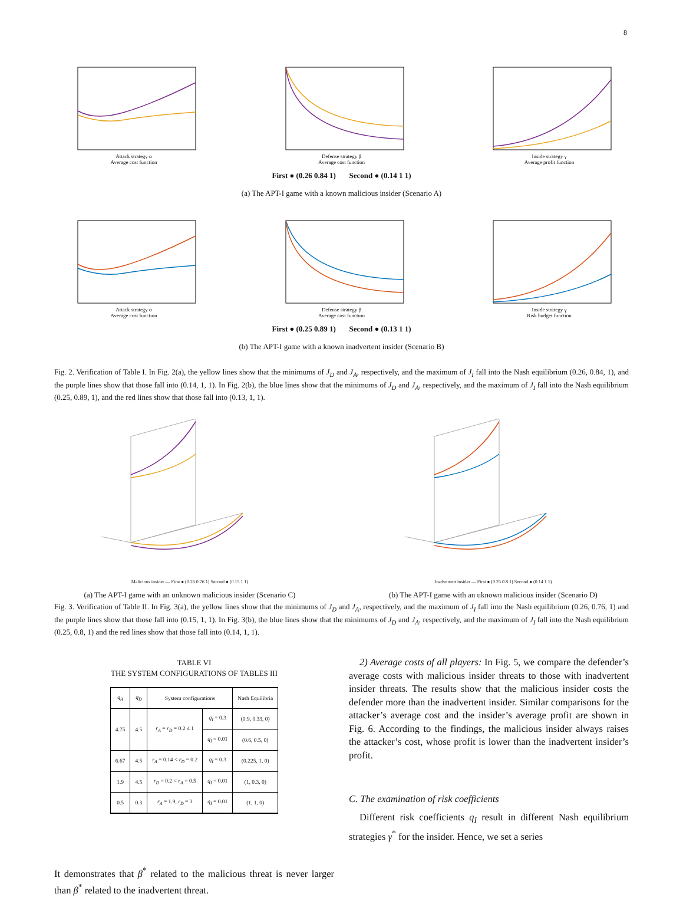8
Attack strategy α
Average cost function
Defense strategy β
Average cost function
Inside strategy γ
Average profit function
First ● (0.26 0.84 1) Second ● (0.14 1 1)
(a) The APT-I game with a known malicious insider (Scenario A)
Attack strategy α
Average cost function
Defense strategy β
Average cost function
Inside strategy γ
Risk budget function
First ● (0.25 0.89 1) Second ● (0.13 1 1)
(b) The APT-I game with a known inadvertent insider (Scenario B)
Fig. 2. Verification of Table I. In Fig. 2(a), the yellow lines show that the minimums of J<sub>D</sub> and J<sub>A</sub>, respectively, and the maximum of J<sub>I</sub> fall into the Nash equilibrium (0.26, 0.84, 1), and the purple lines show that those fall into (0.14, 1, 1). In Fig. 2(b), the blue lines show that the minimums of J<sub>D</sub> and J<sub>A</sub>, respectively, and the maximum of J<sub>I</sub> fall into the Nash equilibrium (0.25, 0.89, 1), and the red lines show that those fall into (0.13, 1, 1).
Malicious insider — First ● (0.26 0.76 1) Second ● (0.15 1 1)
(a) The APT-I game with an unknown malicious insider (Scenario C)
Inadvertent insider — First ● (0.25 0.8 1) Second ● (0.14 1 1)
(b) The APT-I game with an uknown malicious insider (Scenario D)
Fig. 3. Verification of Table II. In Fig. 3(a), the yellow lines show that the minimums of J<sub>D</sub> and J<sub>A</sub>, respectively, and the maximum of J<sub>I</sub> fall into the Nash equilibrium (0.26, 0.76, 1) and the purple lines show that those fall into (0.15, 1, 1). In Fig. 3(b), the blue lines show that the minimums of J<sub>D</sub> and J<sub>A</sub>, respectively, and the maximum of J<sub>I</sub> fall into the Nash equilibrium (0.25, 0.8, 1) and the red lines show that those fall into (0.14, 1, 1).
TABLE VI
THE SYSTEM CONFIGURATIONS OF TABLES III
| q<sub>A</sub> | q<sub>D</sub> | System configurations | | Nash Equilibria |
| --- | --- | --- | --- | --- |
| 4.75 | 4.5 | r<sub>A</sub> = r<sub>D</sub> = 0.2 ≤ 1 | q<sub>I</sub> = 0.3 | (0.9, 0.33, 0) |
| | | | q<sub>I</sub> = 0.01 | (0.6, 0.5, 0) |
| 6.67 | 4.5 | r<sub>A</sub> = 0.14 < r<sub>D</sub> = 0.2 | q<sub>I</sub> = 0.3 | (0.225, 1, 0) |
| 1.9 | 4.5 | r<sub>D</sub> = 0.2 < r<sub>A</sub> = 0.5 | q<sub>I</sub> = 0.01 | (1, 0.3, 0) |
| 0.5 | 0.3 | r<sub>A</sub> = 1.9, r<sub>D</sub> = 3 | q<sub>I</sub> = 0.01 | (1, 1, 0) |
It demonstrates that β<sup>*</sup> related to the malicious threat is never larger than β<sup>*</sup> related to the inadvertent threat.
2) Average costs of all players: In Fig. 5, we compare the defender’s average costs with malicious insider threats to those with inadvertent insider threats. The results show that the malicious insider costs the defender more than the inadvertent insider. Similar comparisons for the attacker’s average cost and the insider’s average profit are shown in Fig. 6. According to the findings, the malicious insider always raises the attacker’s cost, whose profit is lower than the inadvertent insider’s profit.
C. The examination of risk coefficients
Different risk coefficients q<sub>I</sub> result in different Nash equilibrium strategies γ<sup>*</sup> for the insider. Hence, we set a series